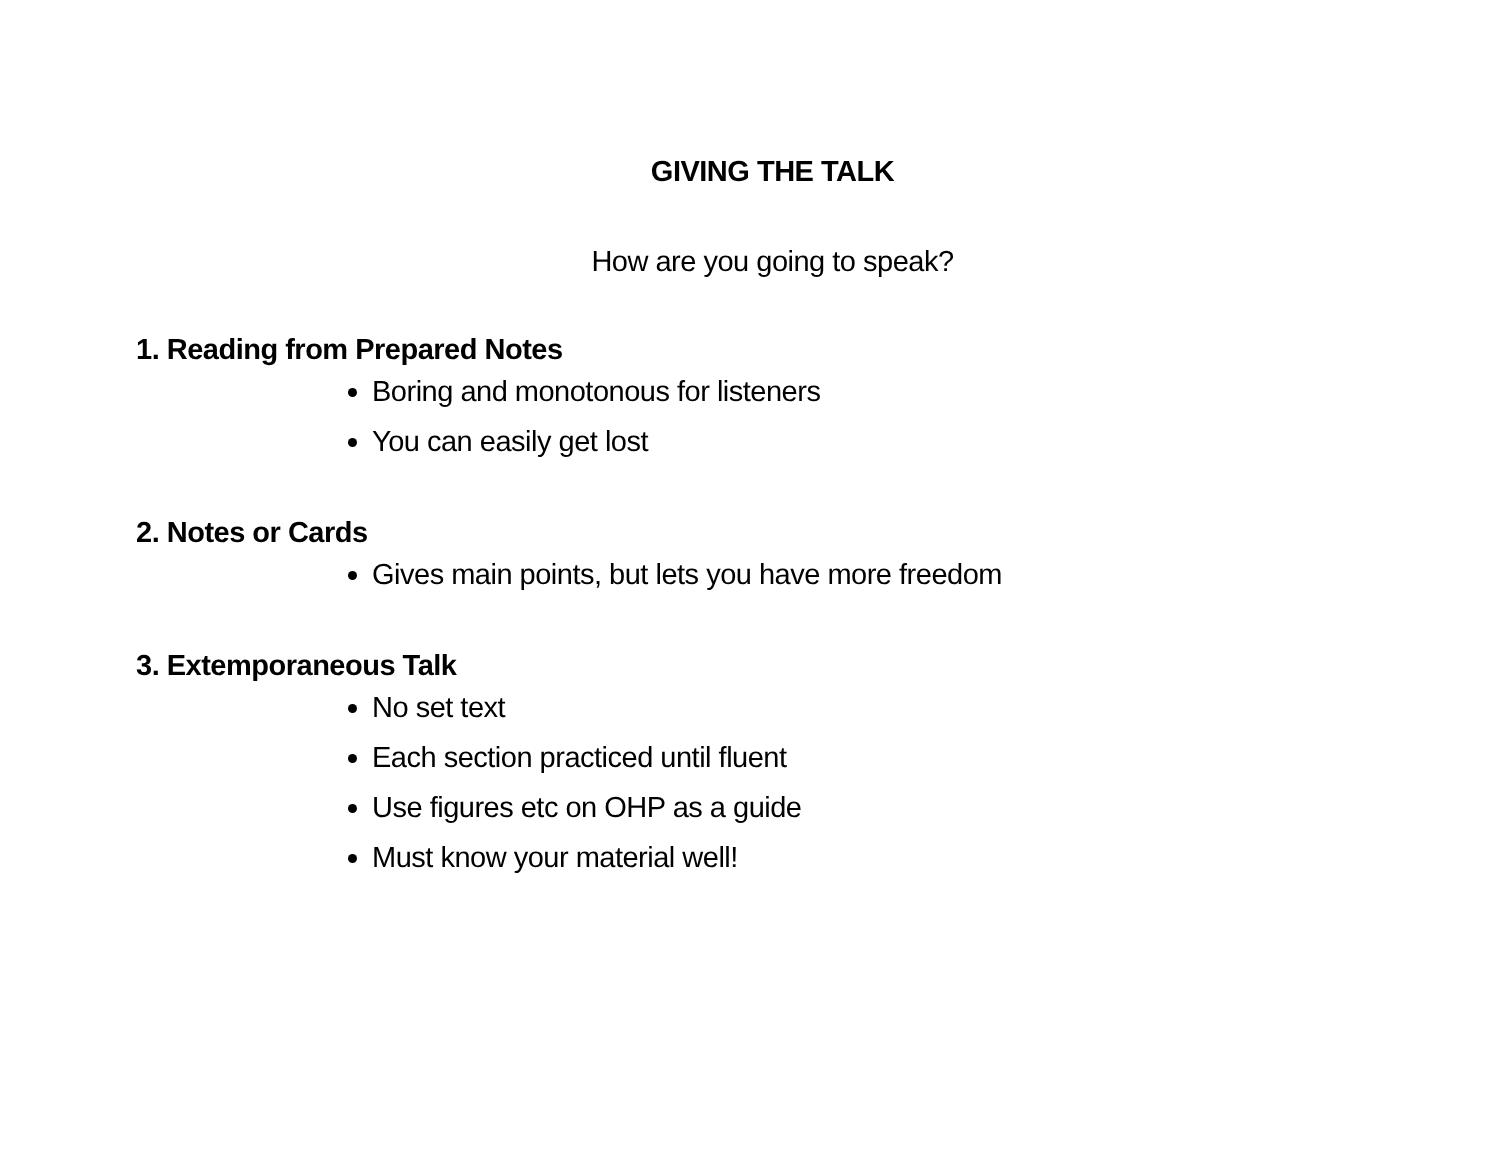GIVING THE TALK
How are you going to speak?
1. Reading from Prepared Notes
Boring and monotonous for listeners
You can easily get lost
2. Notes or Cards
Gives main points, but lets you have more freedom
3. Extemporaneous Talk
No set text
Each section practiced until fluent
Use figures etc on OHP as a guide
Must know your material well!